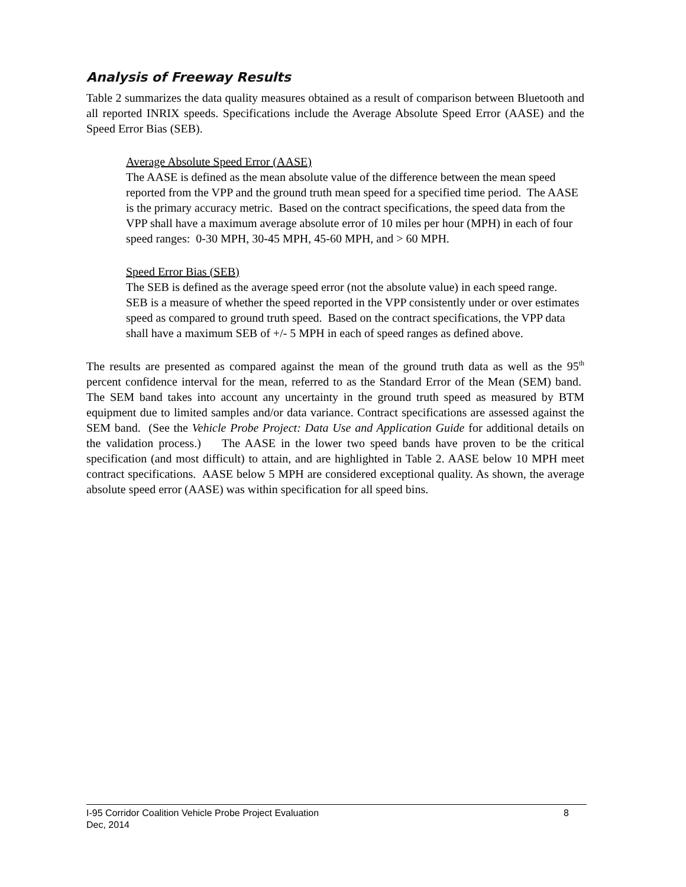Analysis of Freeway Results
Table 2 summarizes the data quality measures obtained as a result of comparison between Bluetooth and all reported INRIX speeds. Specifications include the Average Absolute Speed Error (AASE) and the Speed Error Bias (SEB).
Average Absolute Speed Error (AASE)
The AASE is defined as the mean absolute value of the difference between the mean speed reported from the VPP and the ground truth mean speed for a specified time period. The AASE is the primary accuracy metric. Based on the contract specifications, the speed data from the VPP shall have a maximum average absolute error of 10 miles per hour (MPH) in each of four speed ranges: 0-30 MPH, 30-45 MPH, 45-60 MPH, and > 60 MPH.
Speed Error Bias (SEB)
The SEB is defined as the average speed error (not the absolute value) in each speed range. SEB is a measure of whether the speed reported in the VPP consistently under or over estimates speed as compared to ground truth speed. Based on the contract specifications, the VPP data shall have a maximum SEB of +/- 5 MPH in each of speed ranges as defined above.
The results are presented as compared against the mean of the ground truth data as well as the 95<sup>th</sup> percent confidence interval for the mean, referred to as the Standard Error of the Mean (SEM) band. The SEM band takes into account any uncertainty in the ground truth speed as measured by BTM equipment due to limited samples and/or data variance. Contract specifications are assessed against the SEM band. (See the Vehicle Probe Project: Data Use and Application Guide for additional details on the validation process.) The AASE in the lower two speed bands have proven to be the critical specification (and most difficult) to attain, and are highlighted in Table 2. AASE below 10 MPH meet contract specifications. AASE below 5 MPH are considered exceptional quality. As shown, the average absolute speed error (AASE) was within specification for all speed bins.
I-95 Corridor Coalition Vehicle Probe Project Evaluation 8
Dec, 2014